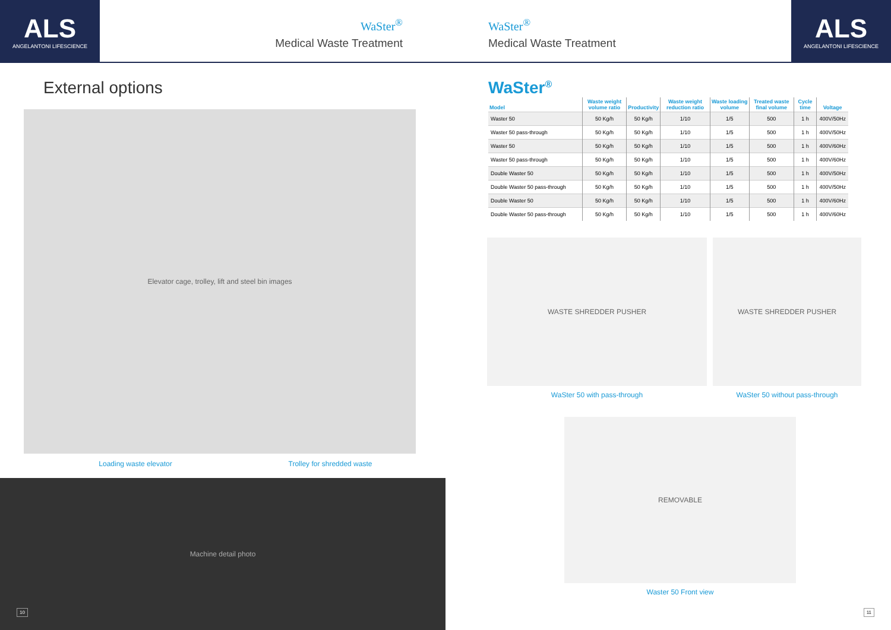ALS
ANGELANTONI LIFESCIENCE
WaSter<sup>®</sup>
Medical Waste Treatment
External options
Elevator cage, trolley, lift and steel bin images
Loading waste elevator Trolley for shredded waste
Machine detail photo
10
WaSter<sup>®</sup>
Medical Waste Treatment
ALS
ANGELANTONI LIFESCIENCE
WaSter<sup>®</sup>
| Model | Waste weight volume ratio | Productivity | Waste weight reduction ratio | Waste loading volume | Treated waste final volume | Cycle time | Voltage |
| --- | --- | --- | --- | --- | --- | --- | --- |
| Waster 50 | 50 Kg/h | 50 Kg/h | 1/10 | 1/5 | 500 | 1 h | 400V/50Hz |
| Waster 50 pass-through | 50 Kg/h | 50 Kg/h | 1/10 | 1/5 | 500 | 1 h | 400V/50Hz |
| Waster 50 | 50 Kg/h | 50 Kg/h | 1/10 | 1/5 | 500 | 1 h | 400V/60Hz |
| Waster 50 pass-through | 50 Kg/h | 50 Kg/h | 1/10 | 1/5 | 500 | 1 h | 400V/60Hz |
| Double Waster 50 | 50 Kg/h | 50 Kg/h | 1/10 | 1/5 | 500 | 1 h | 400V/50Hz |
| Double Waster 50 pass-through | 50 Kg/h | 50 Kg/h | 1/10 | 1/5 | 500 | 1 h | 400V/50Hz |
| Double Waster 50 | 50 Kg/h | 50 Kg/h | 1/10 | 1/5 | 500 | 1 h | 400V/60Hz |
| Double Waster 50 pass-through | 50 Kg/h | 50 Kg/h | 1/10 | 1/5 | 500 | 1 h | 400V/60Hz |
WASTE SHREDDER PUSHER
WaSter 50 with pass-through
WASTE SHREDDER PUSHER
WaSter 50 without pass-through
REMOVABLE
Waster 50 Front view
11